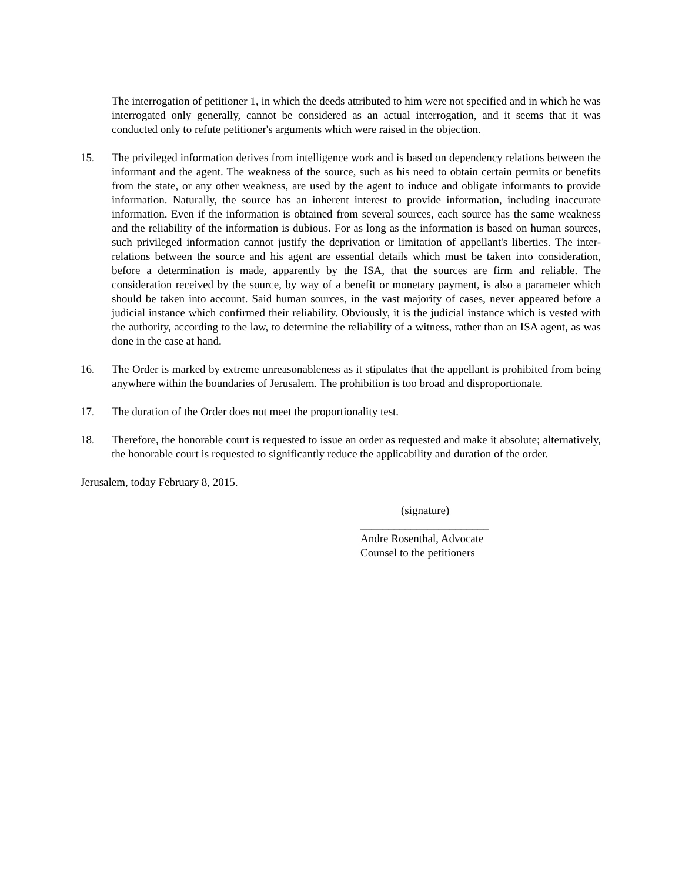The interrogation of petitioner 1, in which the deeds attributed to him were not specified and in which he was interrogated only generally, cannot be considered as an actual interrogation, and it seems that it was conducted only to refute petitioner's arguments which were raised in the objection.
15. The privileged information derives from intelligence work and is based on dependency relations between the informant and the agent. The weakness of the source, such as his need to obtain certain permits or benefits from the state, or any other weakness, are used by the agent to induce and obligate informants to provide information. Naturally, the source has an inherent interest to provide information, including inaccurate information. Even if the information is obtained from several sources, each source has the same weakness and the reliability of the information is dubious. For as long as the information is based on human sources, such privileged information cannot justify the deprivation or limitation of appellant's liberties. The inter-relations between the source and his agent are essential details which must be taken into consideration, before a determination is made, apparently by the ISA, that the sources are firm and reliable. The consideration received by the source, by way of a benefit or monetary payment, is also a parameter which should be taken into account. Said human sources, in the vast majority of cases, never appeared before a judicial instance which confirmed their reliability. Obviously, it is the judicial instance which is vested with the authority, according to the law, to determine the reliability of a witness, rather than an ISA agent, as was done in the case at hand.
16. The Order is marked by extreme unreasonableness as it stipulates that the appellant is prohibited from being anywhere within the boundaries of Jerusalem. The prohibition is too broad and disproportionate.
17. The duration of the Order does not meet the proportionality test.
18. Therefore, the honorable court is requested to issue an order as requested and make it absolute; alternatively, the honorable court is requested to significantly reduce the applicability and duration of the order.
Jerusalem, today February 8, 2015.
(signature)
_______________________
Andre Rosenthal, Advocate
Counsel to the petitioners